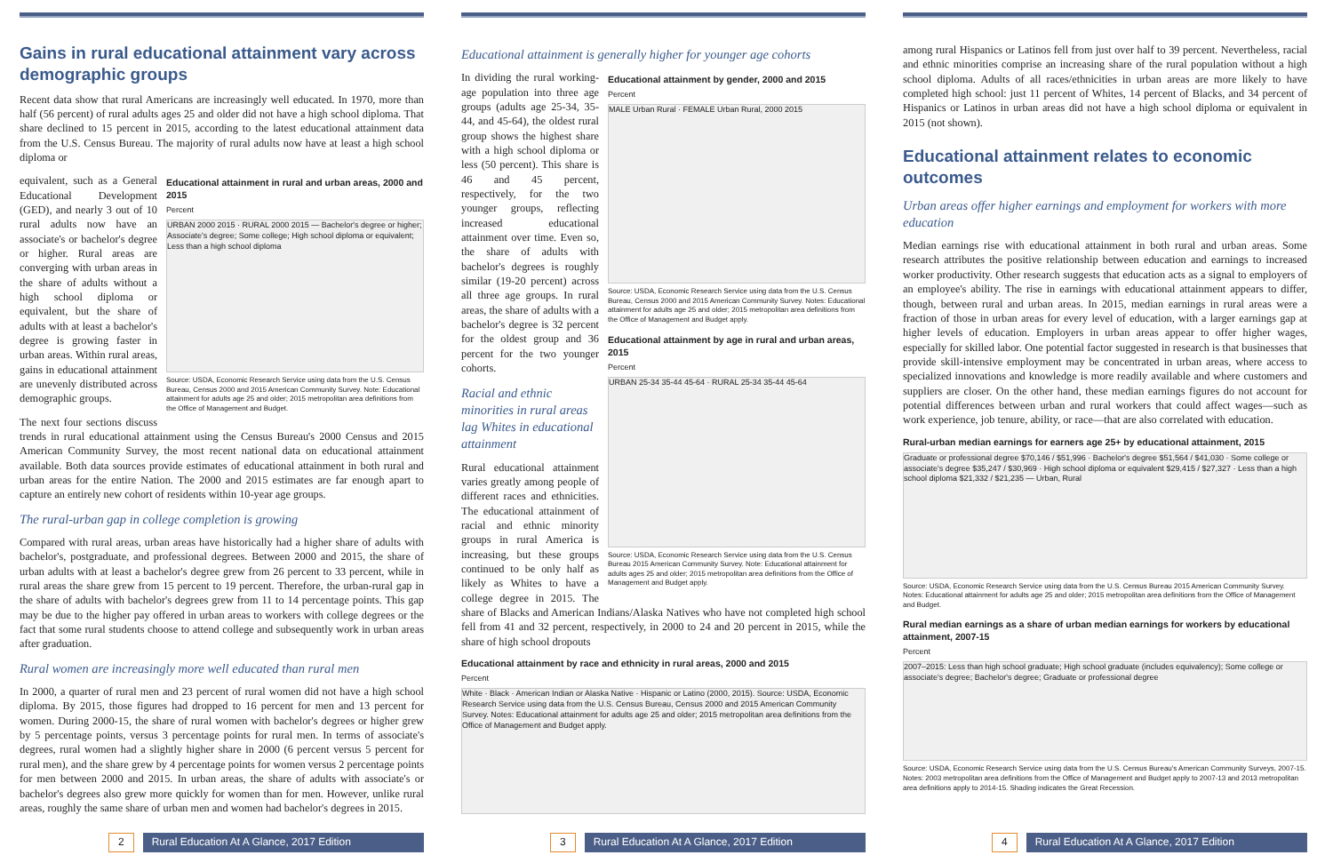Gains in rural educational attainment vary across demographic groups
Recent data show that rural Americans are increasingly well educated. In 1970, more than half (56 percent) of rural adults ages 25 and older did not have a high school diploma. That share declined to 15 percent in 2015, according to the latest educational attainment data from the U.S. Census Bureau. The majority of rural adults now have at least a high school diploma or
Educational attainment in rural and urban areas, 2000 and 2015
Percent
URBAN 2000 2015 · RURAL 2000 2015 — Bachelor's degree or higher; Associate's degree; Some college; High school diploma or equivalent; Less than a high school diploma
Source: USDA, Economic Research Service using data from the U.S. Census Bureau, Census 2000 and 2015 American Community Survey. Note: Educational attainment for adults age 25 and older; 2015 metropolitan area definitions from the Office of Management and Budget.
equivalent, such as a General Educational Development (GED), and nearly 3 out of 10 rural adults now have an associate's or bachelor's degree or higher. Rural areas are converging with urban areas in the share of adults without a high school diploma or equivalent, but the share of adults with at least a bachelor's degree is growing faster in urban areas. Within rural areas, gains in educational attainment are unevenly distributed across demographic groups.
The next four sections discuss trends in rural educational attainment using the Census Bureau's 2000 Census and 2015 American Community Survey, the most recent national data on educational attainment available. Both data sources provide estimates of educational attainment in both rural and urban areas for the entire Nation. The 2000 and 2015 estimates are far enough apart to capture an entirely new cohort of residents within 10-year age groups.
The rural-urban gap in college completion is growing
Compared with rural areas, urban areas have historically had a higher share of adults with bachelor's, postgraduate, and professional degrees. Between 2000 and 2015, the share of urban adults with at least a bachelor's degree grew from 26 percent to 33 percent, while in rural areas the share grew from 15 percent to 19 percent. Therefore, the urban-rural gap in the share of adults with bachelor's degrees grew from 11 to 14 percentage points. This gap may be due to the higher pay offered in urban areas to workers with college degrees or the fact that some rural students choose to attend college and subsequently work in urban areas after graduation.
Rural women are increasingly more well educated than rural men
In 2000, a quarter of rural men and 23 percent of rural women did not have a high school diploma. By 2015, those figures had dropped to 16 percent for men and 13 percent for women. During 2000-15, the share of rural women with bachelor's degrees or higher grew by 5 percentage points, versus 3 percentage points for rural men. In terms of associate's degrees, rural women had a slightly higher share in 2000 (6 percent versus 5 percent for rural men), and the share grew by 4 percentage points for women versus 2 percentage points for men between 2000 and 2015. In urban areas, the share of adults with associate's or bachelor's degrees also grew more quickly for women than for men. However, unlike rural areas, roughly the same share of urban men and women had bachelor's degrees in 2015.
2 Rural Education At A Glance, 2017 Edition
Educational attainment is generally higher for younger age cohorts
Educational attainment by gender, 2000 and 2015
Percent
MALE Urban Rural · FEMALE Urban Rural, 2000 2015
Source: USDA, Economic Research Service using data from the U.S. Census Bureau, Census 2000 and 2015 American Community Survey. Notes: Educational attainment for adults age 25 and older; 2015 metropolitan area definitions from the Office of Management and Budget apply.
Educational attainment by age in rural and urban areas, 2015
Percent
URBAN 25-34 35-44 45-64 · RURAL 25-34 35-44 45-64
Source: USDA, Economic Research Service using data from the U.S. Census Bureau 2015 American Community Survey. Note: Educational attainment for adults ages 25 and older; 2015 metropolitan area definitions from the Office of Management and Budget apply.
In dividing the rural working-age population into three age groups (adults age 25-34, 35-44, and 45-64), the oldest rural group shows the highest share with a high school diploma or less (50 percent). This share is 46 and 45 percent, respectively, for the two younger groups, reflecting increased educational attainment over time. Even so, the share of adults with bachelor's degrees is roughly similar (19-20 percent) across all three age groups. In rural areas, the share of adults with a bachelor's degree is 32 percent for the oldest group and 36 percent for the two younger cohorts.
Racial and ethnic minorities in rural areas lag Whites in educational attainment
Rural educational attainment varies greatly among people of different races and ethnicities. The educational attainment of racial and ethnic minority groups in rural America is increasing, but these groups continued to be only half as likely as Whites to have a college degree in 2015. The share of Blacks and American Indians/Alaska Natives who have not completed high school fell from 41 and 32 percent, respectively, in 2000 to 24 and 20 percent in 2015, while the share of high school dropouts
Educational attainment by race and ethnicity in rural areas, 2000 and 2015
Percent
White · Black · American Indian or Alaska Native · Hispanic or Latino (2000, 2015). Source: USDA, Economic Research Service using data from the U.S. Census Bureau, Census 2000 and 2015 American Community Survey. Notes: Educational attainment for adults age 25 and older; 2015 metropolitan area definitions from the Office of Management and Budget apply.
3 Rural Education At A Glance, 2017 Edition
among rural Hispanics or Latinos fell from just over half to 39 percent. Nevertheless, racial and ethnic minorities comprise an increasing share of the rural population without a high school diploma. Adults of all races/ethnicities in urban areas are more likely to have completed high school: just 11 percent of Whites, 14 percent of Blacks, and 34 percent of Hispanics or Latinos in urban areas did not have a high school diploma or equivalent in 2015 (not shown).
Educational attainment relates to economic outcomes
Urban areas offer higher earnings and employment for workers with more education
Median earnings rise with educational attainment in both rural and urban areas. Some research attributes the positive relationship between education and earnings to increased worker productivity. Other research suggests that education acts as a signal to employers of an employee's ability. The rise in earnings with educational attainment appears to differ, though, between rural and urban areas. In 2015, median earnings in rural areas were a fraction of those in urban areas for every level of education, with a larger earnings gap at higher levels of education. Employers in urban areas appear to offer higher wages, especially for skilled labor. One potential factor suggested in research is that businesses that provide skill-intensive employment may be concentrated in urban areas, where access to specialized innovations and knowledge is more readily available and where customers and suppliers are closer. On the other hand, these median earnings figures do not account for potential differences between urban and rural workers that could affect wages—such as work experience, job tenure, ability, or race—that are also correlated with education.
Rural-urban median earnings for earners age 25+ by educational attainment, 2015
Graduate or professional degree $70,146 / $51,996 · Bachelor's degree $51,564 / $41,030 · Some college or associate's degree $35,247 / $30,969 · High school diploma or equivalent $29,415 / $27,327 · Less than a high school diploma $21,332 / $21,235 — Urban, Rural
Source: USDA, Economic Research Service using data from the U.S. Census Bureau 2015 American Community Survey. Notes: Educational attainment for adults age 25 and older; 2015 metropolitan area definitions from the Office of Management and Budget.
Rural median earnings as a share of urban median earnings for workers by educational attainment, 2007-15
Percent
2007–2015: Less than high school graduate; High school graduate (includes equivalency); Some college or associate's degree; Bachelor's degree; Graduate or professional degree
Source: USDA, Economic Research Service using data from the U.S. Census Bureau's American Community Surveys, 2007-15. Notes: 2003 metropolitan area definitions from the Office of Management and Budget apply to 2007-13 and 2013 metropolitan area definitions apply to 2014-15. Shading indicates the Great Recession.
4 Rural Education At A Glance, 2017 Edition